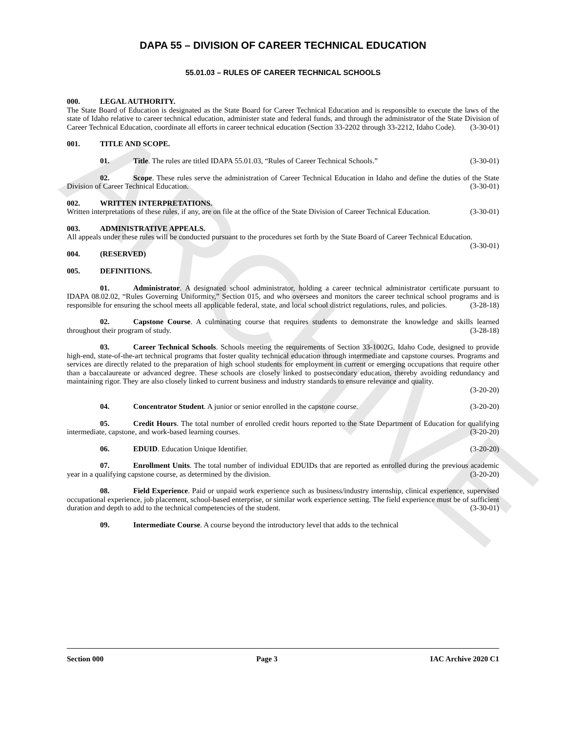ARCHIVE
DAPA 55 – DIVISION OF CAREER TECHNICAL EDUCATION
55.01.03 – RULES OF CAREER TECHNICAL SCHOOLS
000. LEGAL AUTHORITY.
The State Board of Education is designated as the State Board for Career Technical Education and is responsible to execute the laws of the state of Idaho relative to career technical education, administer state and federal funds, and through the administrator of the State Division of Career Technical Education, coordinate all efforts in career technical education (Section 33-2202 through 33-2212, Idaho Code). (3-30-01)
001. TITLE AND SCOPE.
01. Title. The rules are titled IDAPA 55.01.03, “Rules of Career Technical Schools.” (3-30-01)
02. Scope. These rules serve the administration of Career Technical Education in Idaho and define the duties of the State Division of Career Technical Education. (3-30-01)
002. WRITTEN INTERPRETATIONS.
Written interpretations of these rules, if any, are on file at the office of the State Division of Career Technical Education. (3-30-01)
003. ADMINISTRATIVE APPEALS.
All appeals under these rules will be conducted pursuant to the procedures set forth by the State Board of Career Technical Education. (3-30-01)
004. (RESERVED)
005. DEFINITIONS.
01. Administrator. A designated school administrator, holding a career technical administrator certificate pursuant to IDAPA 08.02.02, “Rules Governing Uniformity,” Section 015, and who oversees and monitors the career technical school programs and is responsible for ensuring the school meets all applicable federal, state, and local school district regulations, rules, and policies. (3-28-18)
02. Capstone Course. A culminating course that requires students to demonstrate the knowledge and skills learned throughout their program of study. (3-28-18)
03. Career Technical Schools. Schools meeting the requirements of Section 33-1002G, Idaho Code, designed to provide high-end, state-of-the-art technical programs that foster quality technical education through intermediate and capstone courses. Programs and services are directly related to the preparation of high school students for employment in current or emerging occupations that require other than a baccalaureate or advanced degree. These schools are closely linked to postsecondary education, thereby avoiding redundancy and maintaining rigor. They are also closely linked to current business and industry standards to ensure relevance and quality.
(3-20-20)
04. Concentrator Student. A junior or senior enrolled in the capstone course. (3-20-20)
05. Credit Hours. The total number of enrolled credit hours reported to the State Department of Education for qualifying intermediate, capstone, and work-based learning courses. (3-20-20)
06. EDUID. Education Unique Identifier. (3-20-20)
07. Enrollment Units. The total number of individual EDUIDs that are reported as enrolled during the previous academic year in a qualifying capstone course, as determined by the division. (3-20-20)
08. Field Experience. Paid or unpaid work experience such as business/industry internship, clinical experience, supervised occupational experience, job placement, school-based enterprise, or similar work experience setting. The field experience must be of sufficient duration and depth to add to the technical competencies of the student. (3-30-01)
09. Intermediate Course. A course beyond the introductory level that adds to the technical
Section 000 Page 3 IAC Archive 2020 C1